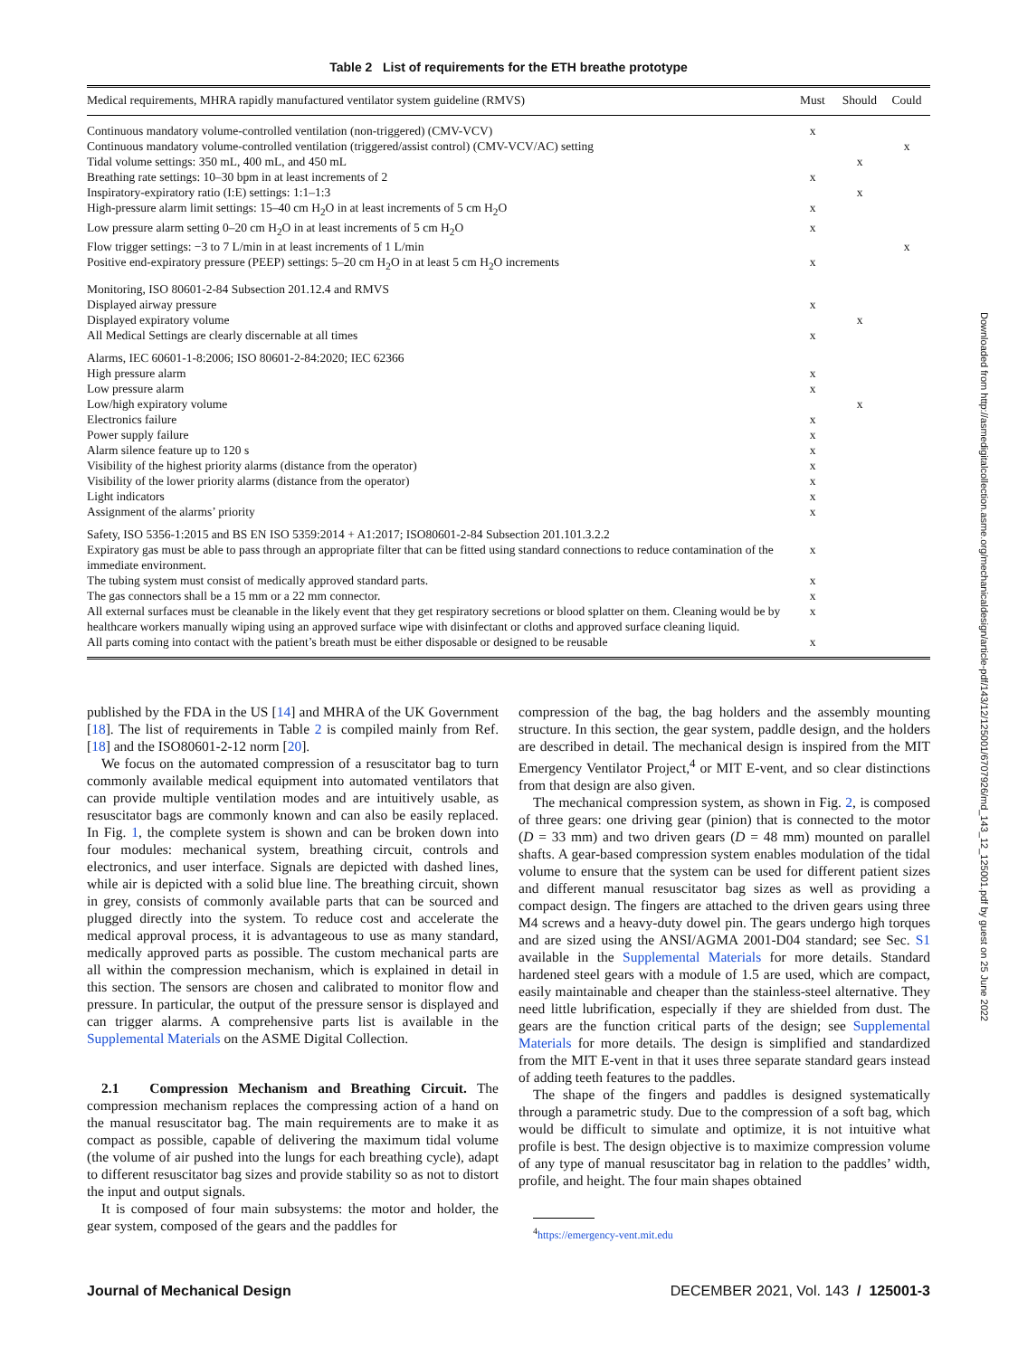Table 2 List of requirements for the ETH breathe prototype
| Medical requirements, MHRA rapidly manufactured ventilator system guideline (RMVS) | Must | Should | Could |
| --- | --- | --- | --- |
| Continuous mandatory volume-controlled ventilation (non-triggered) (CMV-VCV) | x | | |
| Continuous mandatory volume-controlled ventilation (triggered/assist control) (CMV-VCV/AC) setting | | | x |
| Tidal volume settings: 350 mL, 400 mL, and 450 mL | | x | |
| Breathing rate settings: 10–30 bpm in at least increments of 2 | x | | |
| Inspiratory-expiratory ratio (I:E) settings: 1:1–1:3 | | x | |
| High-pressure alarm limit settings: 15–40 cm H<sub>2</sub>O in at least increments of 5 cm H<sub>2</sub>O | x | | |
| Low pressure alarm setting 0–20 cm H<sub>2</sub>O in at least increments of 5 cm H<sub>2</sub>O | x | | |
| Flow trigger settings: −3 to 7 L/min in at least increments of 1 L/min | | | x |
| Positive end-expiratory pressure (PEEP) settings: 5–20 cm H<sub>2</sub>O in at least 5 cm H<sub>2</sub>O increments | x | | |
| Monitoring, ISO 80601-2-84 Subsection 201.12.4 and RMVS | | | |
| Displayed airway pressure | x | | |
| Displayed expiratory volume | | x | |
| All Medical Settings are clearly discernable at all times | x | | |
| Alarms, IEC 60601-1-8:2006; ISO 80601-2-84:2020; IEC 62366 | | | |
| High pressure alarm | x | | |
| Low pressure alarm | x | | |
| Low/high expiratory volume | | x | |
| Electronics failure | x | | |
| Power supply failure | x | | |
| Alarm silence feature up to 120 s | x | | |
| Visibility of the highest priority alarms (distance from the operator) | x | | |
| Visibility of the lower priority alarms (distance from the operator) | x | | |
| Light indicators | x | | |
| Assignment of the alarms’ priority | x | | |
| Safety, ISO 5356-1:2015 and BS EN ISO 5359:2014 + A1:2017; ISO80601-2-84 Subsection 201.101.3.2.2 | | | |
| Expiratory gas must be able to pass through an appropriate filter that can be fitted using standard connections to reduce contamination of the immediate environment. | x | | |
| The tubing system must consist of medically approved standard parts. | x | | |
| The gas connectors shall be a 15 mm or a 22 mm connector. | x | | |
| All external surfaces must be cleanable in the likely event that they get respiratory secretions or blood splatter on them. Cleaning would be by healthcare workers manually wiping using an approved surface wipe with disinfectant or cloths and approved surface cleaning liquid. | x | | |
| All parts coming into contact with the patient’s breath must be either disposable or designed to be reusable | x | | |
published by the FDA in the US [14] and MHRA of the UK Government [18]. The list of requirements in Table 2 is compiled mainly from Ref. [18] and the ISO80601-2-12 norm [20].
We focus on the automated compression of a resuscitator bag to turn commonly available medical equipment into automated ventilators that can provide multiple ventilation modes and are intuitively usable, as resuscitator bags are commonly known and can also be easily replaced. In Fig. 1, the complete system is shown and can be broken down into four modules: mechanical system, breathing circuit, controls and electronics, and user interface. Signals are depicted with dashed lines, while air is depicted with a solid blue line. The breathing circuit, shown in grey, consists of commonly available parts that can be sourced and plugged directly into the system. To reduce cost and accelerate the medical approval process, it is advantageous to use as many standard, medically approved parts as possible. The custom mechanical parts are all within the compression mechanism, which is explained in detail in this section. The sensors are chosen and calibrated to monitor flow and pressure. In particular, the output of the pressure sensor is displayed and can trigger alarms. A comprehensive parts list is available in the Supplemental Materials on the ASME Digital Collection.
2.1 Compression Mechanism and Breathing Circuit. The compression mechanism replaces the compressing action of a hand on the manual resuscitator bag. The main requirements are to make it as compact as possible, capable of delivering the maximum tidal volume (the volume of air pushed into the lungs for each breathing cycle), adapt to different resuscitator bag sizes and provide stability so as not to distort the input and output signals.
It is composed of four main subsystems: the motor and holder, the gear system, composed of the gears and the paddles for
compression of the bag, the bag holders and the assembly mounting structure. In this section, the gear system, paddle design, and the holders are described in detail. The mechanical design is inspired from the MIT Emergency Ventilator Project,<sup>4</sup> or MIT E-vent, and so clear distinctions from that design are also given.
The mechanical compression system, as shown in Fig. 2, is composed of three gears: one driving gear (pinion) that is connected to the motor (D = 33 mm) and two driven gears (D = 48 mm) mounted on parallel shafts. A gear-based compression system enables modulation of the tidal volume to ensure that the system can be used for different patient sizes and different manual resuscitator bag sizes as well as providing a compact design. The fingers are attached to the driven gears using three M4 screws and a heavy-duty dowel pin. The gears undergo high torques and are sized using the ANSI/AGMA 2001-D04 standard; see Sec. S1 available in the Supplemental Materials for more details. Standard hardened steel gears with a module of 1.5 are used, which are compact, easily maintainable and cheaper than the stainless-steel alternative. They need little lubrification, especially if they are shielded from dust. The gears are the function critical parts of the design; see Supplemental Materials for more details. The design is simplified and standardized from the MIT E-vent in that it uses three separate standard gears instead of adding teeth features to the paddles.
The shape of the fingers and paddles is designed systematically through a parametric study. Due to the compression of a soft bag, which would be difficult to simulate and optimize, it is not intuitive what profile is best. The design objective is to maximize compression volume of any type of manual resuscitator bag in relation to the paddles’ width, profile, and height. The four main shapes obtained
<sup>4</sup> https://emergency-vent.mit.edu
Journal of Mechanical Design DECEMBER 2021, Vol. 143 / 125001-3
Downloaded from http://asmedigitalcollection.asme.org/mechanicaldesign/article-pdf/143/12/125001/6707926/md_143_12_125001.pdf by guest on 25 June 2022